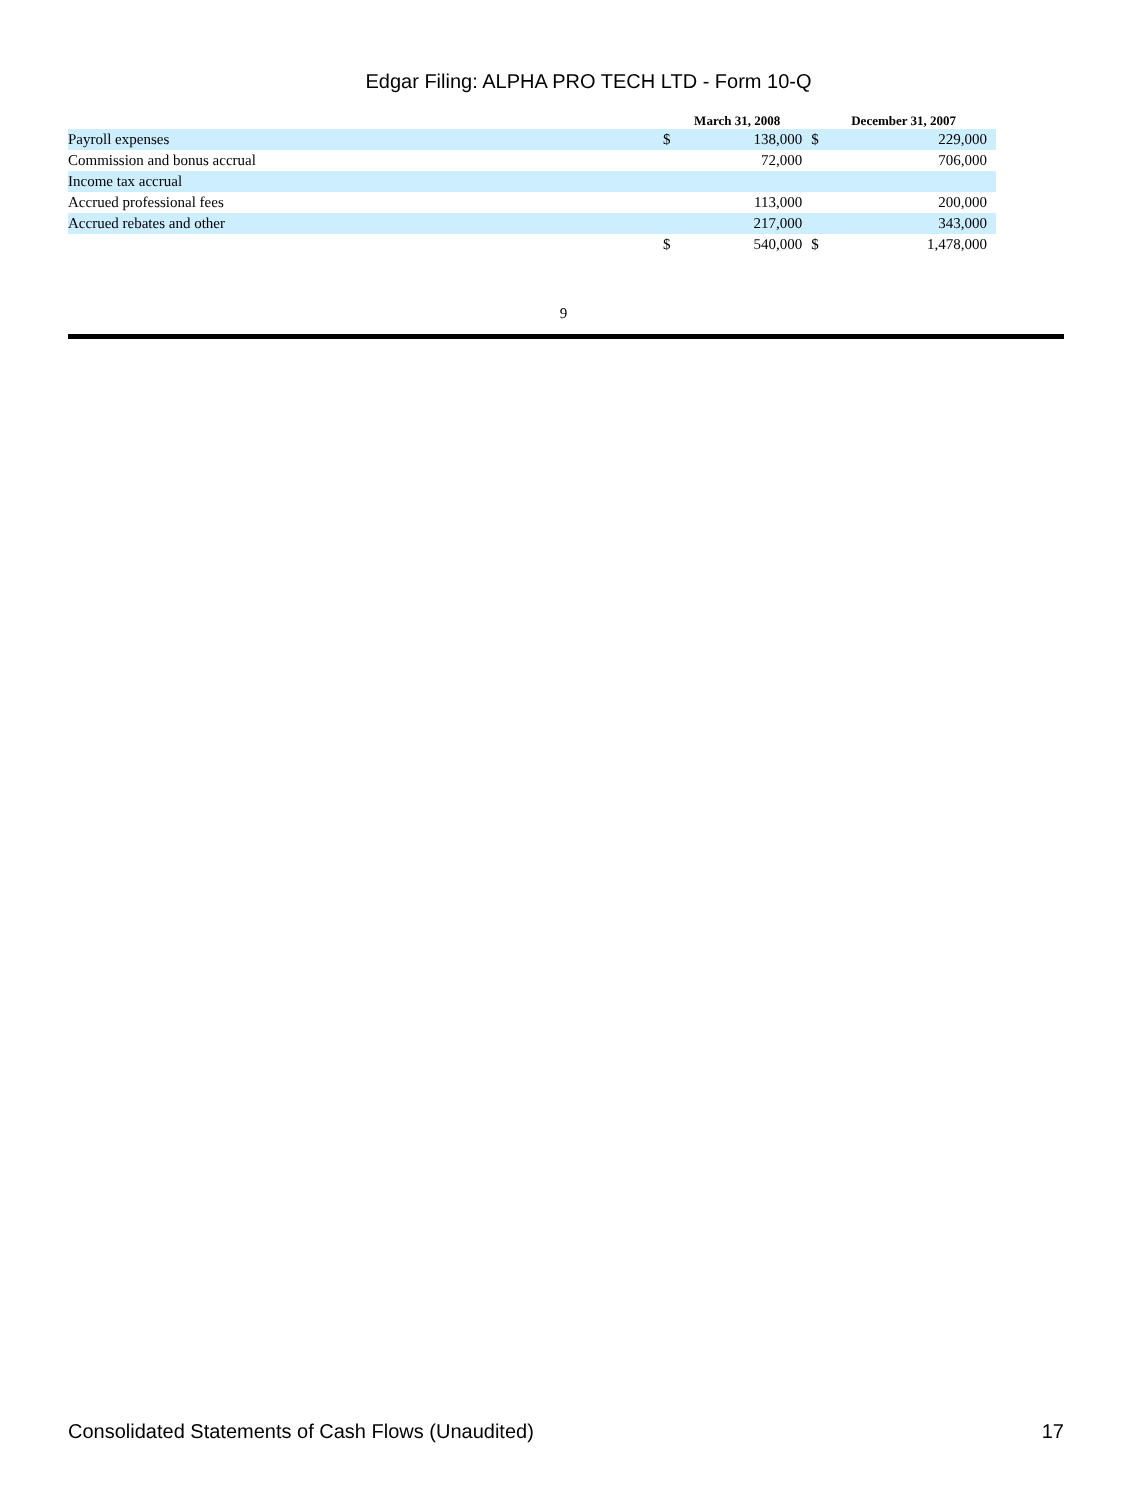Edgar Filing: ALPHA PRO TECH LTD - Form 10-Q
| | March 31, 2008 | | December 31, 2007 | |
| --- | --- | --- | --- | --- |
| Payroll expenses | $ | 138,000 | $ | 229,000 |
| Commission and bonus accrual | | 72,000 | | 706,000 |
| Income tax accrual | | | | |
| Accrued professional fees | | 113,000 | | 200,000 |
| Accrued rebates and other | | 217,000 | | 343,000 |
| | $ | 540,000 | $ | 1,478,000 |
9
Consolidated Statements of Cash Flows (Unaudited) 17